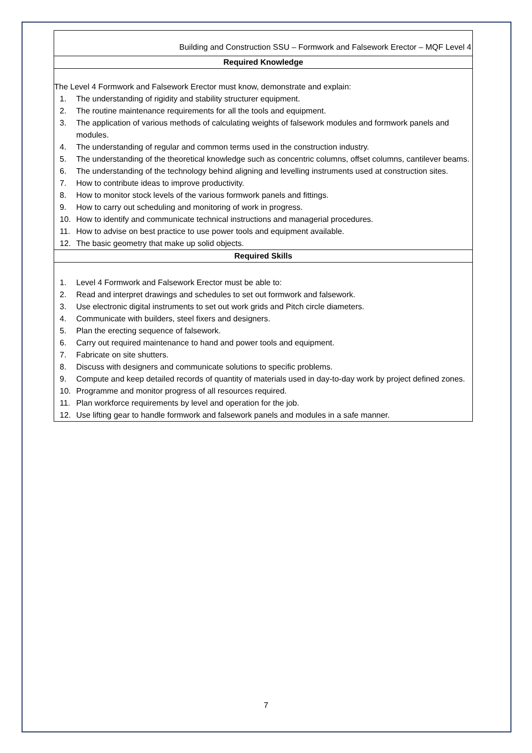| Building and Construction SSU – Formwork and Falsework Erector – MQF Level 4 |
| Required Knowledge |
| The Level 4 Formwork and Falsework Erector must know, demonstrate and explain: 1. The understanding of rigidity and stability structurer equipment. 2. The routine maintenance requirements for all the tools and equipment. 3. The application of various methods of calculating weights of falsework modules and formwork panels and modules. 4. The understanding of regular and common terms used in the construction industry. 5. The understanding of the theoretical knowledge such as concentric columns, offset columns, cantilever beams. 6. The understanding of the technology behind aligning and levelling instruments used at construction sites. 7. How to contribute ideas to improve productivity. 8. How to monitor stock levels of the various formwork panels and fittings. 9. How to carry out scheduling and monitoring of work in progress. 10. How to identify and communicate technical instructions and managerial procedures. 11. How to advise on best practice to use power tools and equipment available. 12. The basic geometry that make up solid objects. |
| Required Skills |
| 1. Level 4 Formwork and Falsework Erector must be able to: 2. Read and interpret drawings and schedules to set out formwork and falsework. 3. Use electronic digital instruments to set out work grids and Pitch circle diameters. 4. Communicate with builders, steel fixers and designers. 5. Plan the erecting sequence of falsework. 6. Carry out required maintenance to hand and power tools and equipment. 7. Fabricate on site shutters. 8. Discuss with designers and communicate solutions to specific problems. 9. Compute and keep detailed records of quantity of materials used in day-to-day work by project defined zones. 10. Programme and monitor progress of all resources required. 11. Plan workforce requirements by level and operation for the job. 12. Use lifting gear to handle formwork and falsework panels and modules in a safe manner. |
7